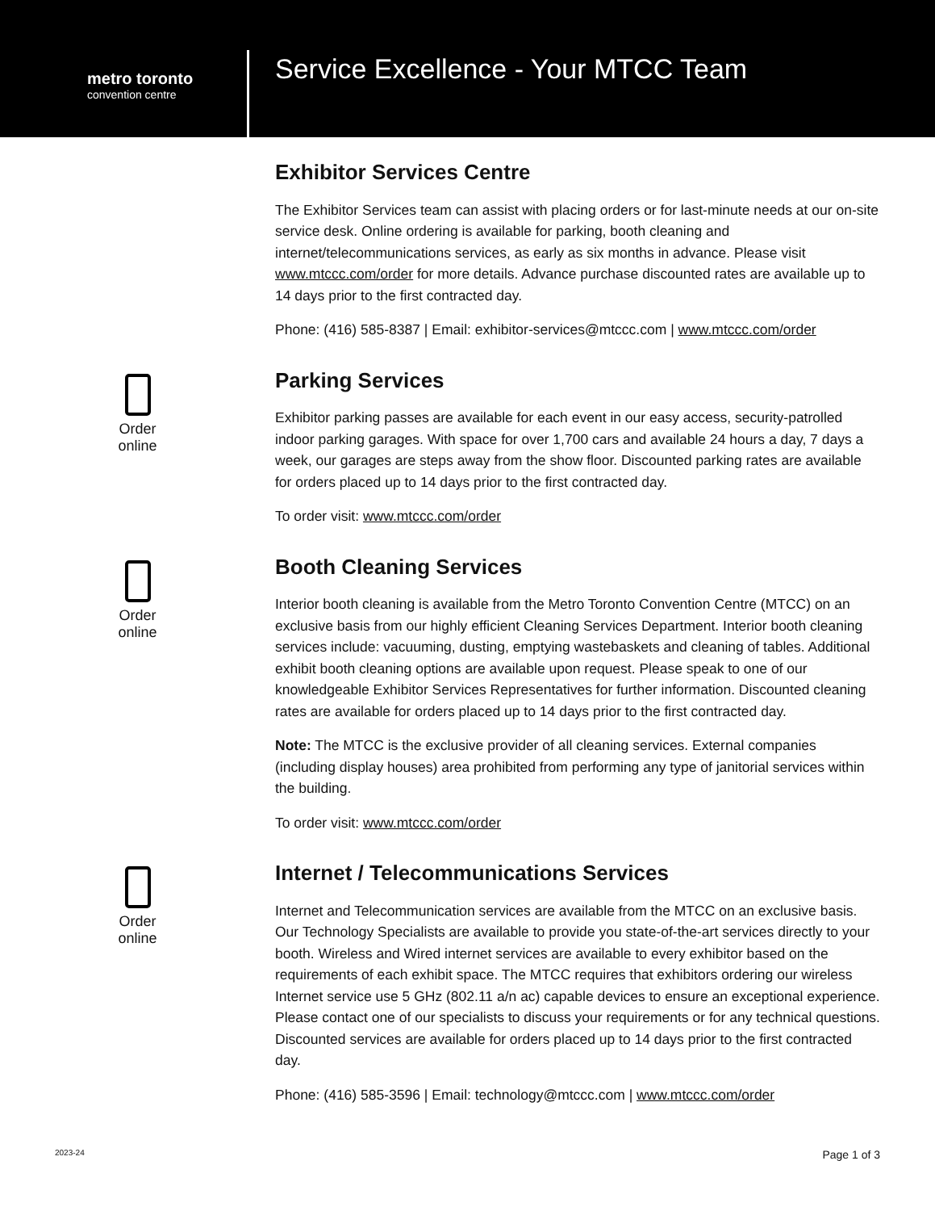metro toronto
convention centre
Service Excellence - Your MTCC Team
Exhibitor Services Centre
The Exhibitor Services team can assist with placing orders or for last-minute needs at our on-site service desk. Online ordering is available for parking, booth cleaning and internet/telecommunications services, as early as six months in advance. Please visit www.mtccc.com/order for more details. Advance purchase discounted rates are available up to 14 days prior to the first contracted day.
Phone: (416) 585-8387 | Email: exhibitor-services@mtccc.com | www.mtccc.com/order
Order
online
Parking Services
Exhibitor parking passes are available for each event in our easy access, security-patrolled indoor parking garages. With space for over 1,700 cars and available 24 hours a day, 7 days a week, our garages are steps away from the show floor. Discounted parking rates are available for orders placed up to 14 days prior to the first contracted day.
To order visit: www.mtccc.com/order
Order
online
Booth Cleaning Services
Interior booth cleaning is available from the Metro Toronto Convention Centre (MTCC) on an exclusive basis from our highly efficient Cleaning Services Department. Interior booth cleaning services include: vacuuming, dusting, emptying wastebaskets and cleaning of tables. Additional exhibit booth cleaning options are available upon request. Please speak to one of our knowledgeable Exhibitor Services Representatives for further information. Discounted cleaning rates are available for orders placed up to 14 days prior to the first contracted day.
Note: The MTCC is the exclusive provider of all cleaning services. External companies (including display houses) area prohibited from performing any type of janitorial services within the building.
To order visit: www.mtccc.com/order
Order
online
Internet / Telecommunications Services
Internet and Telecommunication services are available from the MTCC on an exclusive basis. Our Technology Specialists are available to provide you state-of-the-art services directly to your booth. Wireless and Wired internet services are available to every exhibitor based on the requirements of each exhibit space. The MTCC requires that exhibitors ordering our wireless Internet service use 5 GHz (802.11 a/n ac) capable devices to ensure an exceptional experience. Please contact one of our specialists to discuss your requirements or for any technical questions. Discounted services are available for orders placed up to 14 days prior to the first contracted day.
Phone: (416) 585-3596 | Email: technology@mtccc.com | www.mtccc.com/order
2023-24 Page 1 of 3